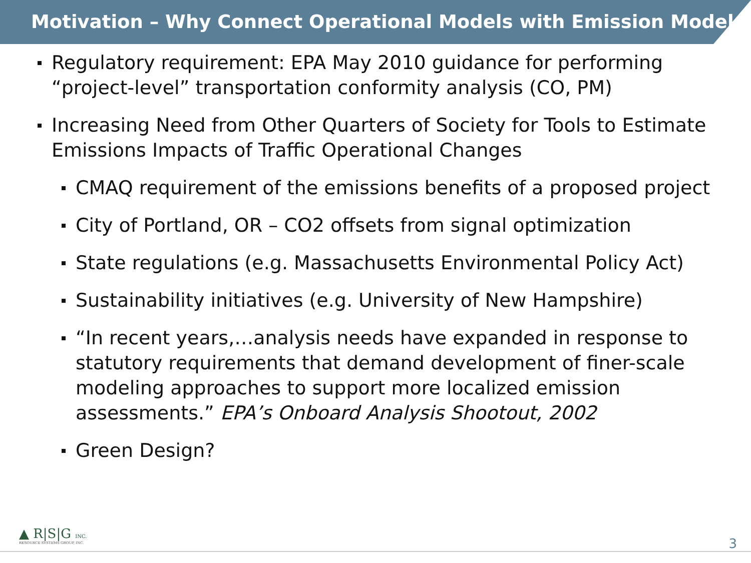Motivation – Why Connect Operational Models with Emission Models
Regulatory requirement: EPA May 2010 guidance for performing “project-level” transportation conformity analysis (CO, PM)
Increasing Need from Other Quarters of Society for Tools to Estimate Emissions Impacts of Traffic Operational Changes
CMAQ requirement of the emissions benefits of a proposed project
City of Portland, OR – CO2 offsets from signal optimization
State regulations (e.g. Massachusetts Environmental Policy Act)
Sustainability initiatives (e.g. University of New Hampshire)
“In recent years,…analysis needs have expanded in response to statutory requirements that demand development of finer-scale modeling approaches to support more localized emission assessments.” EPA’s Onboard Analysis Shootout, 2002
Green Design?
▲ R|S|G INC.
RESOURCE SYSTEMS GROUP, INC.
3